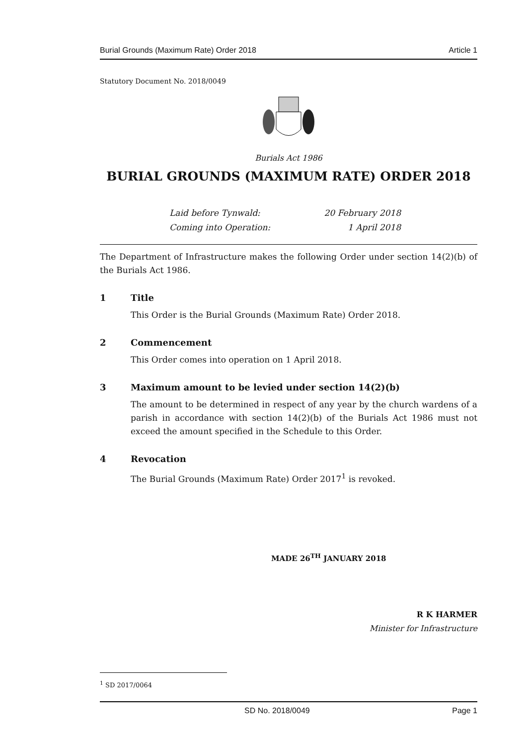Burial Grounds (Maximum Rate) Order 2018 Article 1
Statutory Document No. 2018/0049
Burials Act 1986
BURIAL GROUNDS (MAXIMUM RATE) ORDER 2018
Laid before Tynwald: 20 February 2018
Coming into Operation: 1 April 2018
The Department of Infrastructure makes the following Order under section 14(2)(b) of the Burials Act 1986.
1 Title
This Order is the Burial Grounds (Maximum Rate) Order 2018.
2 Commencement
This Order comes into operation on 1 April 2018.
3 Maximum amount to be levied under section 14(2)(b)
The amount to be determined in respect of any year by the church wardens of a parish in accordance with section 14(2)(b) of the Burials Act 1986 must not exceed the amount specified in the Schedule to this Order.
4 Revocation
The Burial Grounds (Maximum Rate) Order 2017<sup>1</sup> is revoked.
MADE 26<sup>TH</sup> JANUARY 2018
R K HARMER
Minister for Infrastructure
<sup>1</sup> SD 2017/0064
SD No. 2018/0049 Page 1